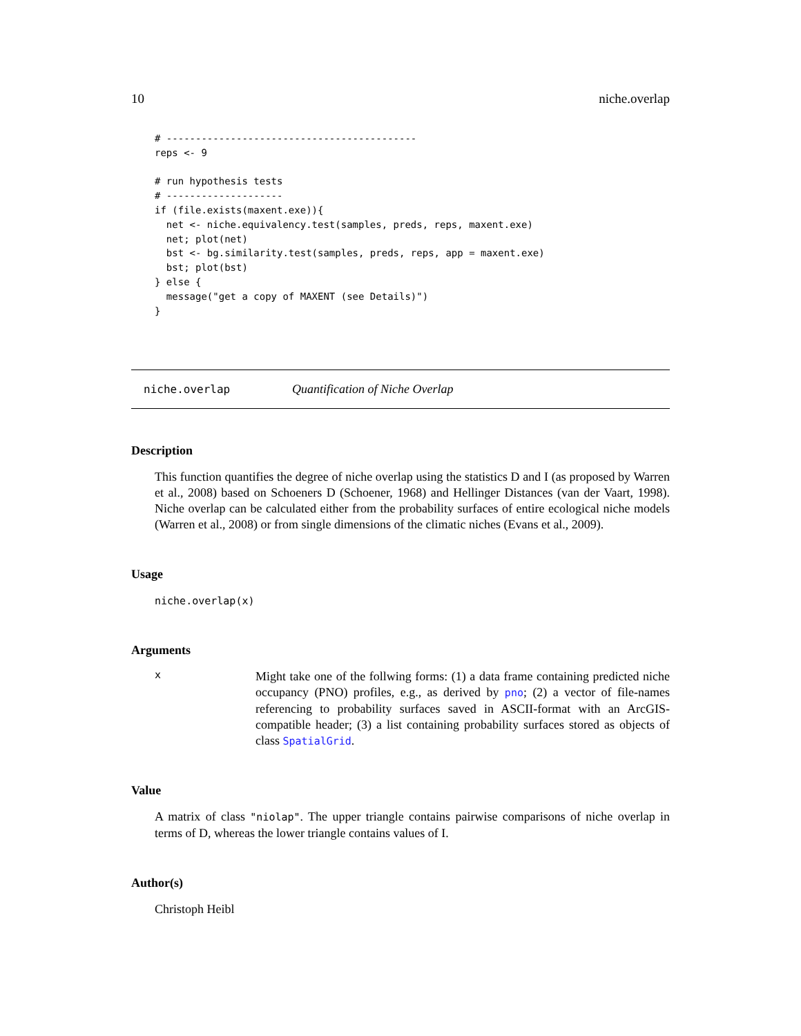10 niche.overlap
# -------------------------------------------
reps <- 9

# run hypothesis tests
# --------------------
if (file.exists(maxent.exe)){
  net <- niche.equivalency.test(samples, preds, reps, maxent.exe)
  net; plot(net)
  bst <- bg.similarity.test(samples, preds, reps, app = maxent.exe)
  bst; plot(bst)
} else {
  message("get a copy of MAXENT (see Details)")
}
niche.overlap Quantification of Niche Overlap
Description
This function quantifies the degree of niche overlap using the statistics D and I (as proposed by Warren et al., 2008) based on Schoeners D (Schoener, 1968) and Hellinger Distances (van der Vaart, 1998). Niche overlap can be calculated either from the probability surfaces of entire ecological niche models (Warren et al., 2008) or from single dimensions of the climatic niches (Evans et al., 2009).
Usage
niche.overlap(x)
Arguments
x Might take one of the follwing forms: (1) a data frame containing predicted niche occupancy (PNO) profiles, e.g., as derived by pno; (2) a vector of file-names referencing to probability surfaces saved in ASCII-format with an ArcGIS-compatible header; (3) a list containing probability surfaces stored as objects of class SpatialGrid.
Value
A matrix of class "niolap". The upper triangle contains pairwise comparisons of niche overlap in terms of D, whereas the lower triangle contains values of I.
Author(s)
Christoph Heibl